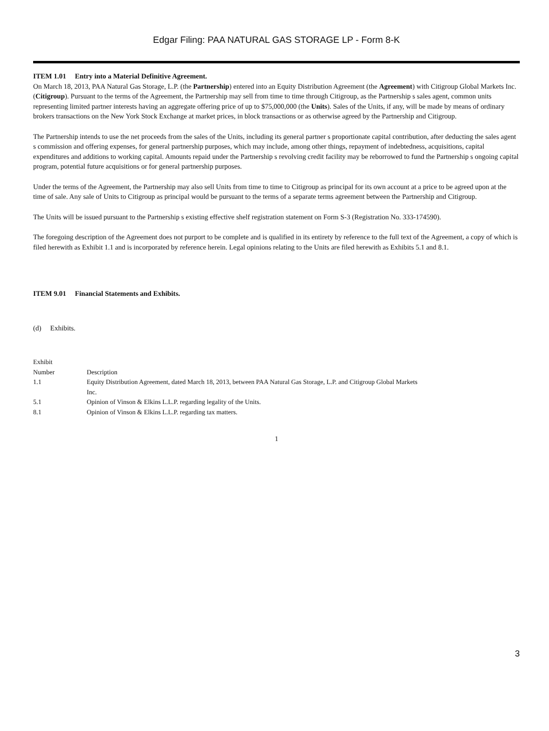Edgar Filing: PAA NATURAL GAS STORAGE LP - Form 8-K
ITEM 1.01 Entry into a Material Definitive Agreement.
On March 18, 2013, PAA Natural Gas Storage, L.P. (the Partnership) entered into an Equity Distribution Agreement (the Agreement) with Citigroup Global Markets Inc. (Citigroup). Pursuant to the terms of the Agreement, the Partnership may sell from time to time through Citigroup, as the Partnership s sales agent, common units representing limited partner interests having an aggregate offering price of up to $75,000,000 (the Units). Sales of the Units, if any, will be made by means of ordinary brokers transactions on the New York Stock Exchange at market prices, in block transactions or as otherwise agreed by the Partnership and Citigroup.
The Partnership intends to use the net proceeds from the sales of the Units, including its general partner s proportionate capital contribution, after deducting the sales agent s commission and offering expenses, for general partnership purposes, which may include, among other things, repayment of indebtedness, acquisitions, capital expenditures and additions to working capital. Amounts repaid under the Partnership s revolving credit facility may be reborrowed to fund the Partnership s ongoing capital program, potential future acquisitions or for general partnership purposes.
Under the terms of the Agreement, the Partnership may also sell Units from time to time to Citigroup as principal for its own account at a price to be agreed upon at the time of sale. Any sale of Units to Citigroup as principal would be pursuant to the terms of a separate terms agreement between the Partnership and Citigroup.
The Units will be issued pursuant to the Partnership s existing effective shelf registration statement on Form S-3 (Registration No. 333-174590).
The foregoing description of the Agreement does not purport to be complete and is qualified in its entirety by reference to the full text of the Agreement, a copy of which is filed herewith as Exhibit 1.1 and is incorporated by reference herein. Legal opinions relating to the Units are filed herewith as Exhibits 5.1 and 8.1.
ITEM 9.01 Financial Statements and Exhibits.
(d) Exhibits.
| Exhibit Number | Description |
| 1.1 | Equity Distribution Agreement, dated March 18, 2013, between PAA Natural Gas Storage, L.P. and Citigroup Global Markets Inc. |
| 5.1 | Opinion of Vinson & Elkins L.L.P. regarding legality of the Units. |
| 8.1 | Opinion of Vinson & Elkins L.L.P. regarding tax matters. |
1
3